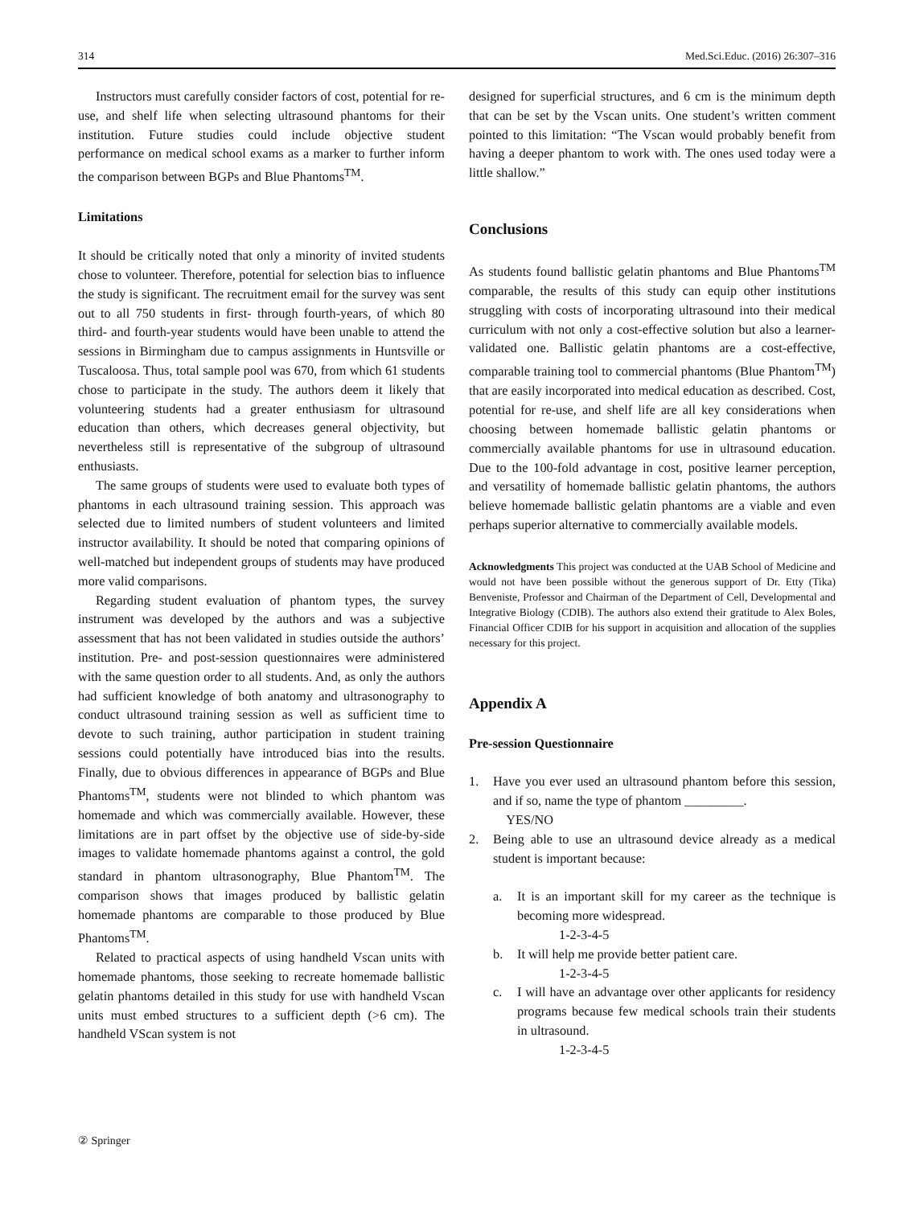314 Med.Sci.Educ. (2016) 26:307–316
Instructors must carefully consider factors of cost, potential for re-use, and shelf life when selecting ultrasound phantoms for their institution. Future studies could include objective student performance on medical school exams as a marker to further inform the comparison between BGPs and Blue Phantoms<sup>TM</sup>.
Limitations
It should be critically noted that only a minority of invited students chose to volunteer. Therefore, potential for selection bias to influence the study is significant. The recruitment email for the survey was sent out to all 750 students in first- through fourth-years, of which 80 third- and fourth-year students would have been unable to attend the sessions in Birmingham due to campus assignments in Huntsville or Tuscaloosa. Thus, total sample pool was 670, from which 61 students chose to participate in the study. The authors deem it likely that volunteering students had a greater enthusiasm for ultrasound education than others, which decreases general objectivity, but nevertheless still is representative of the subgroup of ultrasound enthusiasts.
The same groups of students were used to evaluate both types of phantoms in each ultrasound training session. This approach was selected due to limited numbers of student volunteers and limited instructor availability. It should be noted that comparing opinions of well-matched but independent groups of students may have produced more valid comparisons.
Regarding student evaluation of phantom types, the survey instrument was developed by the authors and was a subjective assessment that has not been validated in studies outside the authors’ institution. Pre- and post-session questionnaires were administered with the same question order to all students. And, as only the authors had sufficient knowledge of both anatomy and ultrasonography to conduct ultrasound training session as well as sufficient time to devote to such training, author participation in student training sessions could potentially have introduced bias into the results. Finally, due to obvious differences in appearance of BGPs and Blue Phantoms<sup>TM</sup>, students were not blinded to which phantom was homemade and which was commercially available. However, these limitations are in part offset by the objective use of side-by-side images to validate homemade phantoms against a control, the gold standard in phantom ultrasonography, Blue Phantom<sup>TM</sup>. The comparison shows that images produced by ballistic gelatin homemade phantoms are comparable to those produced by Blue Phantoms<sup>TM</sup>.
Related to practical aspects of using handheld Vscan units with homemade phantoms, those seeking to recreate homemade ballistic gelatin phantoms detailed in this study for use with handheld Vscan units must embed structures to a sufficient depth (>6 cm). The handheld VScan system is not
designed for superficial structures, and 6 cm is the minimum depth that can be set by the Vscan units. One student’s written comment pointed to this limitation: “The Vscan would probably benefit from having a deeper phantom to work with. The ones used today were a little shallow.”
Conclusions
As students found ballistic gelatin phantoms and Blue Phantoms<sup>TM</sup> comparable, the results of this study can equip other institutions struggling with costs of incorporating ultrasound into their medical curriculum with not only a cost-effective solution but also a learner-validated one. Ballistic gelatin phantoms are a cost-effective, comparable training tool to commercial phantoms (Blue Phantom<sup>TM</sup>) that are easily incorporated into medical education as described. Cost, potential for re-use, and shelf life are all key considerations when choosing between homemade ballistic gelatin phantoms or commercially available phantoms for use in ultrasound education. Due to the 100-fold advantage in cost, positive learner perception, and versatility of homemade ballistic gelatin phantoms, the authors believe homemade ballistic gelatin phantoms are a viable and even perhaps superior alternative to commercially available models.
Acknowledgments This project was conducted at the UAB School of Medicine and would not have been possible without the generous support of Dr. Etty (Tika) Benveniste, Professor and Chairman of the Department of Cell, Developmental and Integrative Biology (CDIB). The authors also extend their gratitude to Alex Boles, Financial Officer CDIB for his support in acquisition and allocation of the supplies necessary for this project.
Appendix A
Pre-session Questionnaire
1. Have you ever used an ultrasound phantom before this session, and if so, name the type of phantom _________.
YES/NO
2. Being able to use an ultrasound device already as a medical student is important because:
a. It is an important skill for my career as the technique is becoming more widespread.
1-2-3-4-5
b. It will help me provide better patient care.
1-2-3-4-5
c. I will have an advantage over other applicants for residency programs because few medical schools train their students in ultrasound.
1-2-3-4-5
② Springer